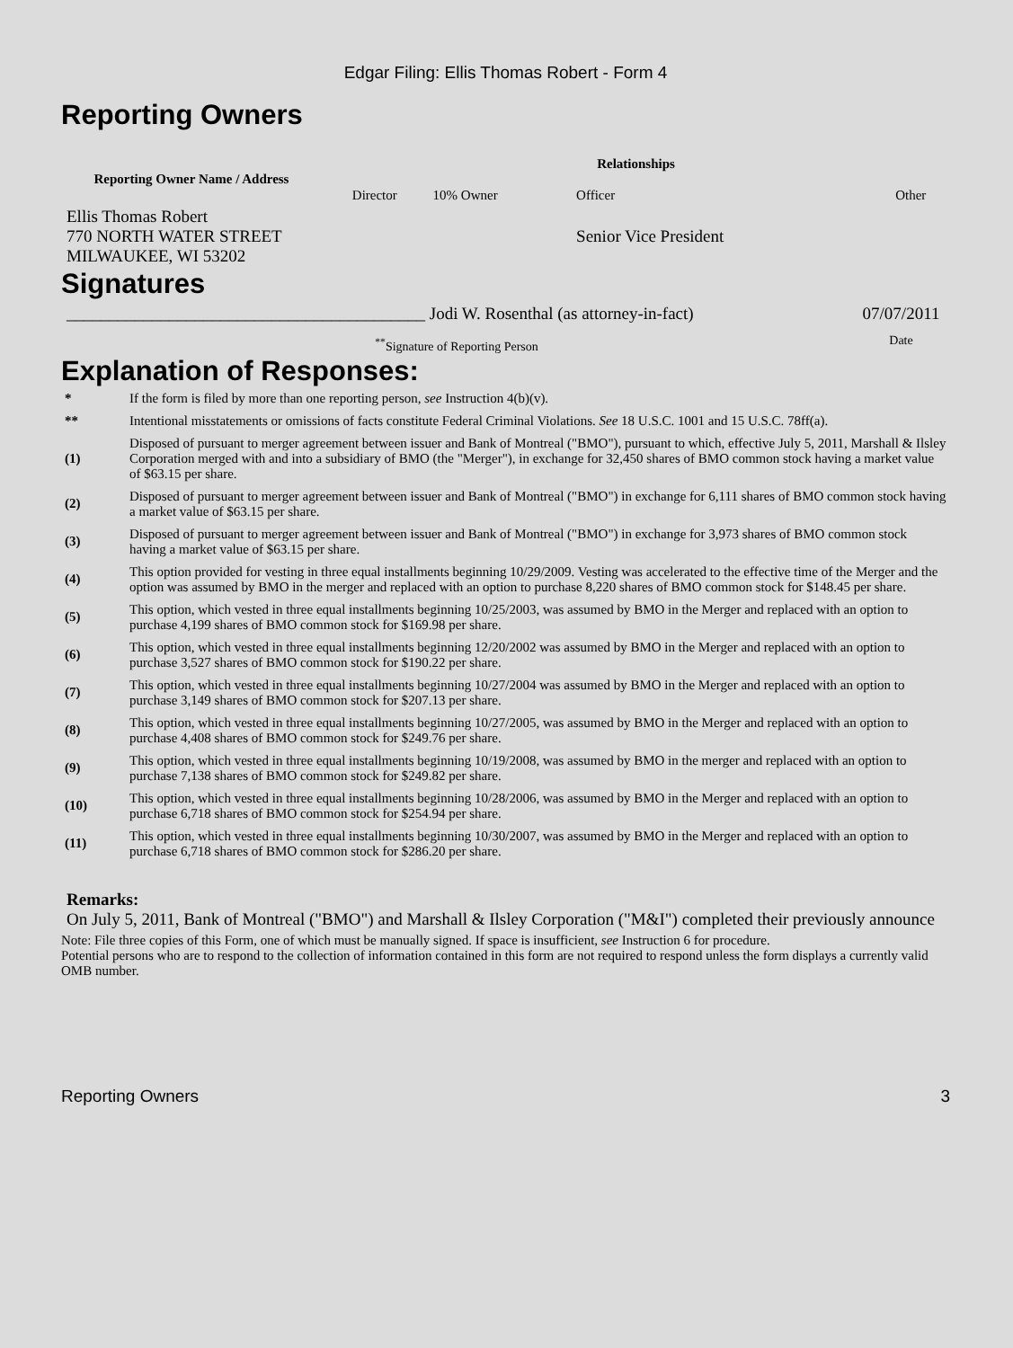Edgar Filing: Ellis Thomas Robert - Form 4
Reporting Owners
| Reporting Owner Name / Address | Relationships | | | |
| --- | --- | --- | --- | --- |
| | Director | 10% Owner | Officer | Other |
| Ellis Thomas Robert 770 NORTH WATER STREET MILWAUKEE, WI 53202 | | | Senior Vice President | |
Signatures
| __________________________________________ Jodi W. Rosenthal (as attorney-in-fact) | 07/07/2011 |
| <sup>**</sup> Signature of Reporting Person | Date |
Explanation of Responses:
| * | If the form is filed by more than one reporting person, see Instruction 4(b)(v). |
| ** | Intentional misstatements or omissions of facts constitute Federal Criminal Violations. See 18 U.S.C. 1001 and 15 U.S.C. 78ff(a). |
| (1) | Disposed of pursuant to merger agreement between issuer and Bank of Montreal ("BMO"), pursuant to which, effective July 5, 2011, Marshall & Ilsley Corporation merged with and into a subsidiary of BMO (the "Merger"), in exchange for 32,450 shares of BMO common stock having a market value of $63.15 per share. |
| (2) | Disposed of pursuant to merger agreement between issuer and Bank of Montreal ("BMO") in exchange for 6,111 shares of BMO common stock having a market value of $63.15 per share. |
| (3) | Disposed of pursuant to merger agreement between issuer and Bank of Montreal ("BMO") in exchange for 3,973 shares of BMO common stock having a market value of $63.15 per share. |
| (4) | This option provided for vesting in three equal installments beginning 10/29/2009. Vesting was accelerated to the effective time of the Merger and the option was assumed by BMO in the merger and replaced with an option to purchase 8,220 shares of BMO common stock for $148.45 per share. |
| (5) | This option, which vested in three equal installments beginning 10/25/2003, was assumed by BMO in the Merger and replaced with an option to purchase 4,199 shares of BMO common stock for $169.98 per share. |
| (6) | This option, which vested in three equal installments beginning 12/20/2002 was assumed by BMO in the Merger and replaced with an option to purchase 3,527 shares of BMO common stock for $190.22 per share. |
| (7) | This option, which vested in three equal installments beginning 10/27/2004 was assumed by BMO in the Merger and replaced with an option to purchase 3,149 shares of BMO common stock for $207.13 per share. |
| (8) | This option, which vested in three equal installments beginning 10/27/2005, was assumed by BMO in the Merger and replaced with an option to purchase 4,408 shares of BMO common stock for $249.76 per share. |
| (9) | This option, which vested in three equal installments beginning 10/19/2008, was assumed by BMO in the merger and replaced with an option to purchase 7,138 shares of BMO common stock for $249.82 per share. |
| (10) | This option, which vested in three equal installments beginning 10/28/2006, was assumed by BMO in the Merger and replaced with an option to purchase 6,718 shares of BMO common stock for $254.94 per share. |
| (11) | This option, which vested in three equal installments beginning 10/30/2007, was assumed by BMO in the Merger and replaced with an option to purchase 6,718 shares of BMO common stock for $286.20 per share. |
Remarks:
On July 5, 2011, Bank of Montreal ("BMO") and Marshall & Ilsley Corporation ("M&I") completed their previously announce
Note: File three copies of this Form, one of which must be manually signed. If space is insufficient, see Instruction 6 for procedure.
Potential persons who are to respond to the collection of information contained in this form are not required to respond unless the form displays a currently valid OMB number.
Reporting Owners 3